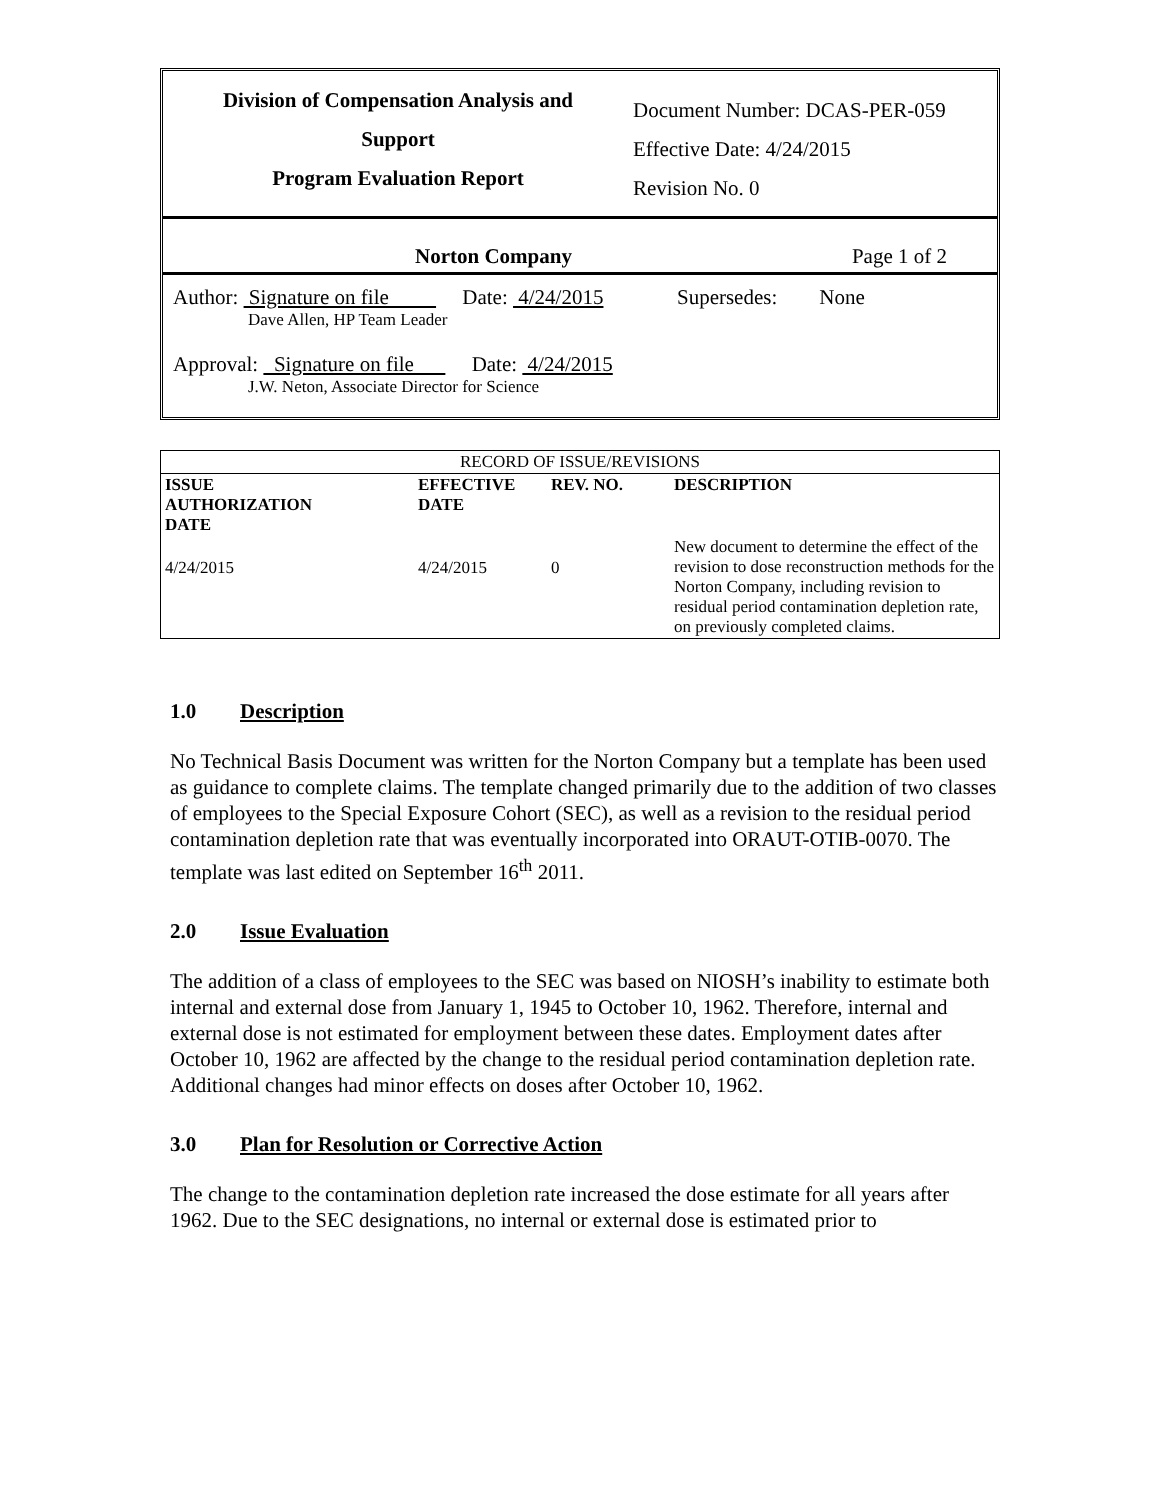Division of Compensation Analysis and
Support
Program Evaluation Report
Document Number: DCAS-PER-059
Effective Date: 4/24/2015
Revision No. 0
Norton Company Page 1 of 2
Author: Signature on file Date: 4/24/2015 Supersedes: None
Dave Allen, HP Team Leader
Approval: Signature on file Date: 4/24/2015
J.W. Neton, Associate Director for Science
| RECORD OF ISSUE/REVISIONS | | | |
| ISSUE AUTHORIZATION DATE | EFFECTIVE DATE | REV. NO. | DESCRIPTION |
| 4/24/2015 | 4/24/2015 | 0 | New document to determine the effect of the revision to dose reconstruction methods for the Norton Company, including revision to residual period contamination depletion rate, on previously completed claims. |
1.0 Description
No Technical Basis Document was written for the Norton Company but a template has been used as guidance to complete claims. The template changed primarily due to the addition of two classes of employees to the Special Exposure Cohort (SEC), as well as a revision to the residual period contamination depletion rate that was eventually incorporated into ORAUT-OTIB-0070. The template was last edited on September 16<sup>th</sup> 2011.
2.0 Issue Evaluation
The addition of a class of employees to the SEC was based on NIOSH’s inability to estimate both internal and external dose from January 1, 1945 to October 10, 1962. Therefore, internal and external dose is not estimated for employment between these dates. Employment dates after October 10, 1962 are affected by the change to the residual period contamination depletion rate. Additional changes had minor effects on doses after October 10, 1962.
3.0 Plan for Resolution or Corrective Action
The change to the contamination depletion rate increased the dose estimate for all years after 1962. Due to the SEC designations, no internal or external dose is estimated prior to